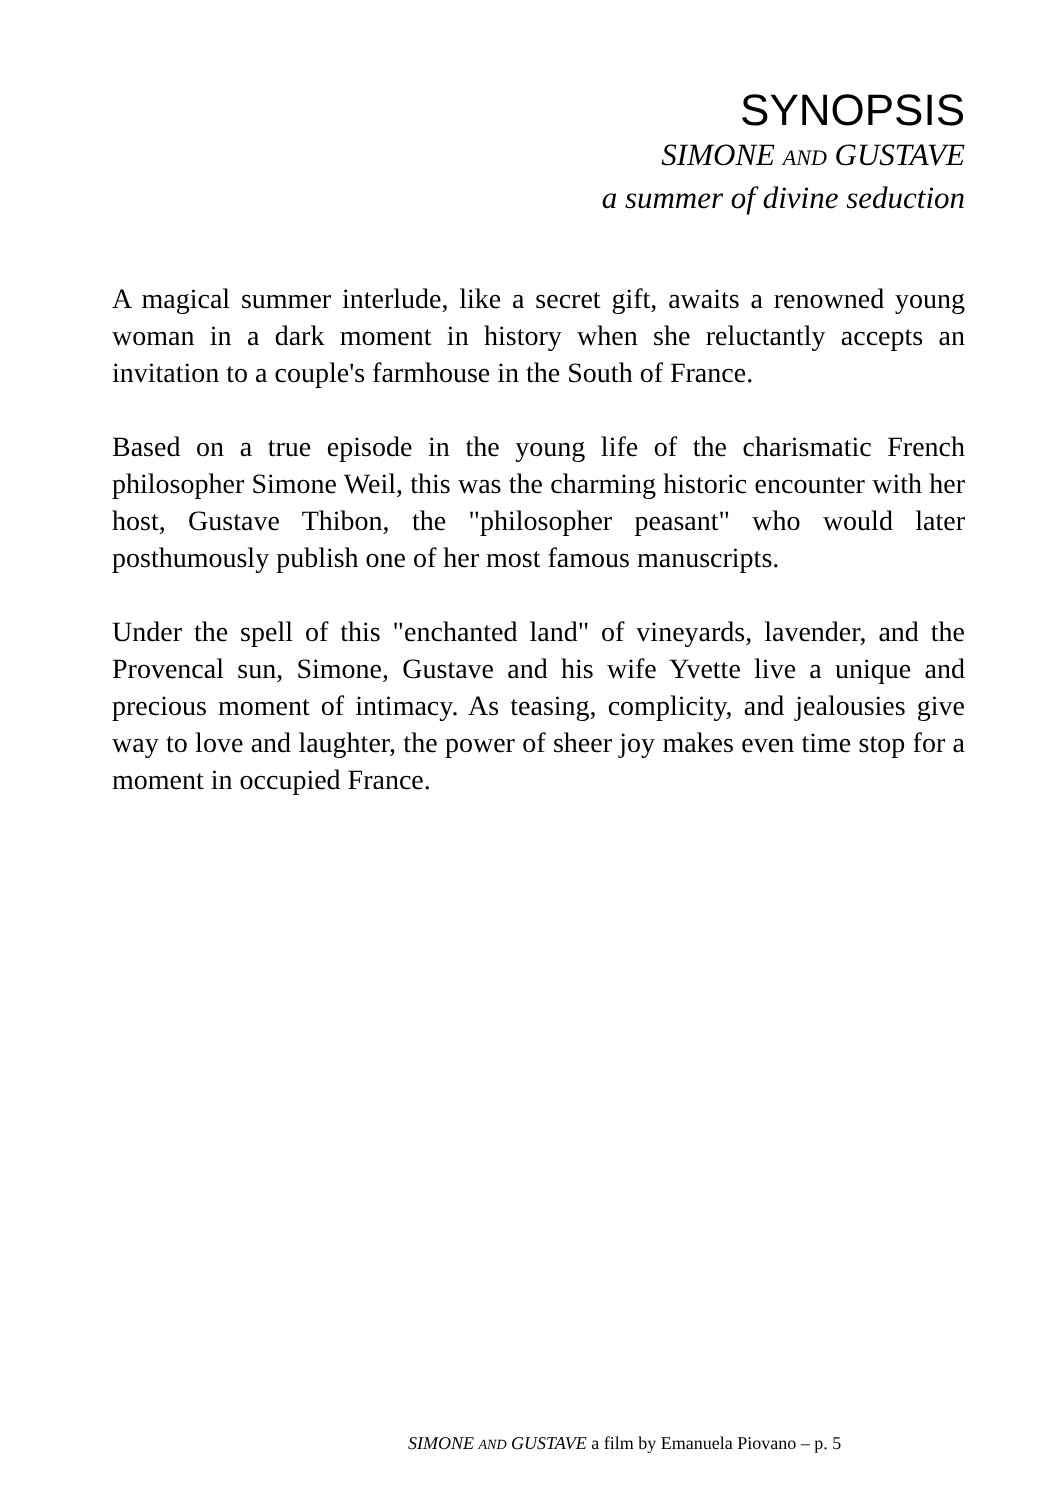SYNOPSIS
SIMONE AND GUSTAVE
a summer of divine seduction
A magical summer interlude, like a secret gift, awaits a renowned young woman in a dark moment in history when she reluctantly accepts an invitation to a couple's farmhouse in the South of France.
Based on a true episode in the young life of the charismatic French philosopher Simone Weil, this was the charming historic encounter with her host, Gustave Thibon, the "philosopher peasant" who would later posthumously publish one of her most famous manuscripts.
Under the spell of this "enchanted land" of vineyards, lavender, and the Provencal sun, Simone, Gustave and his wife Yvette live a unique and precious moment of intimacy. As teasing, complicity, and jealousies give way to love and laughter, the power of sheer joy makes even time stop for a moment in occupied France.
SIMONE AND GUSTAVE a film by Emanuela Piovano – p. 5